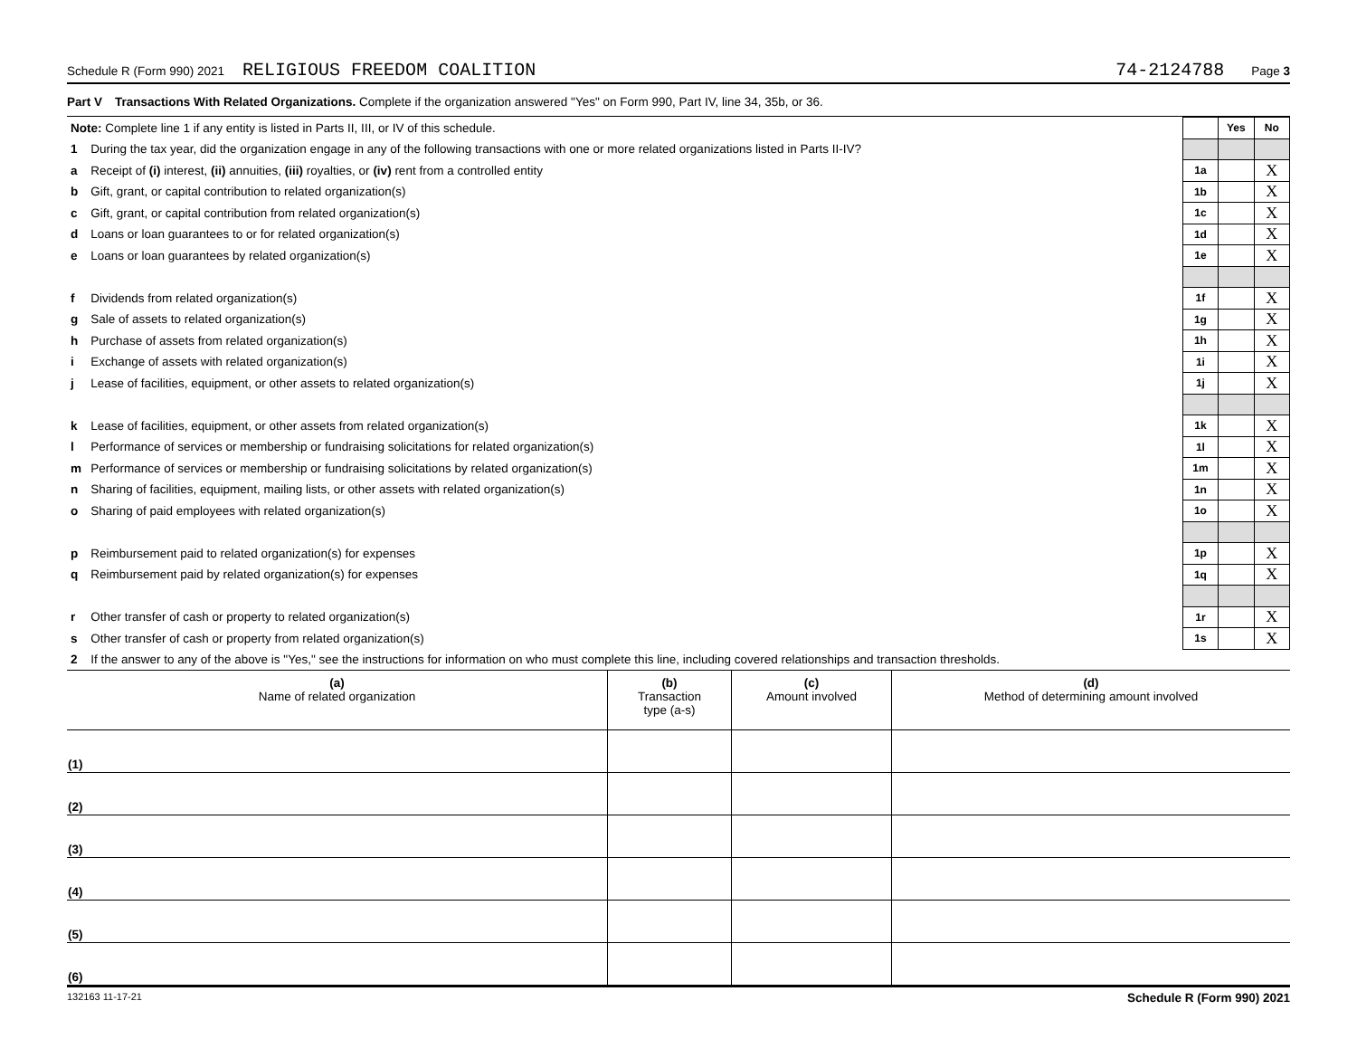Schedule R (Form 990) 2021 RELIGIOUS FREEDOM COALITION 74-2124788 Page 3
Part V Transactions With Related Organizations. Complete if the organization answered "Yes" on Form 990, Part IV, line 34, 35b, or 36.
| Note: Complete line 1 if any entity is listed in Parts II, III, or IV of this schedule. | | | Yes | No |
| 1 | During the tax year, did the organization engage in any of the following transactions with one or more related organizations listed in Parts II-IV? | | | |
| a | Receipt of (i) interest, (ii) annuities, (iii) royalties, or (iv) rent from a controlled entity | 1a | | X |
| b | Gift, grant, or capital contribution to related organization(s) | 1b | | X |
| c | Gift, grant, or capital contribution from related organization(s) | 1c | | X |
| d | Loans or loan guarantees to or for related organization(s) | 1d | | X |
| e | Loans or loan guarantees by related organization(s) | 1e | | X |
| f | Dividends from related organization(s) | 1f | | X |
| g | Sale of assets to related organization(s) | 1g | | X |
| h | Purchase of assets from related organization(s) | 1h | | X |
| i | Exchange of assets with related organization(s) | 1i | | X |
| j | Lease of facilities, equipment, or other assets to related organization(s) | 1j | | X |
| k | Lease of facilities, equipment, or other assets from related organization(s) | 1k | | X |
| l | Performance of services or membership or fundraising solicitations for related organization(s) | 1l | | X |
| m | Performance of services or membership or fundraising solicitations by related organization(s) | 1m | | X |
| n | Sharing of facilities, equipment, mailing lists, or other assets with related organization(s) | 1n | | X |
| o | Sharing of paid employees with related organization(s) | 1o | | X |
| p | Reimbursement paid to related organization(s) for expenses | 1p | | X |
| q | Reimbursement paid by related organization(s) for expenses | 1q | | X |
| r | Other transfer of cash or property to related organization(s) | 1r | | X |
| s | Other transfer of cash or property from related organization(s) | 1s | | X |
| 2 | If the answer to any of the above is "Yes," see the instructions for information on who must complete this line, including covered relationships and transaction thresholds. | | | |
| (a) Name of related organization | (b) Transaction type (a-s) | (c) Amount involved | (d) Method of determining amount involved |
| --- | --- | --- | --- |
| (1) | | | |
| (2) | | | |
| (3) | | | |
| (4) | | | |
| (5) | | | |
| (6) | | | |
132163 11-17-21 Schedule R (Form 990) 2021